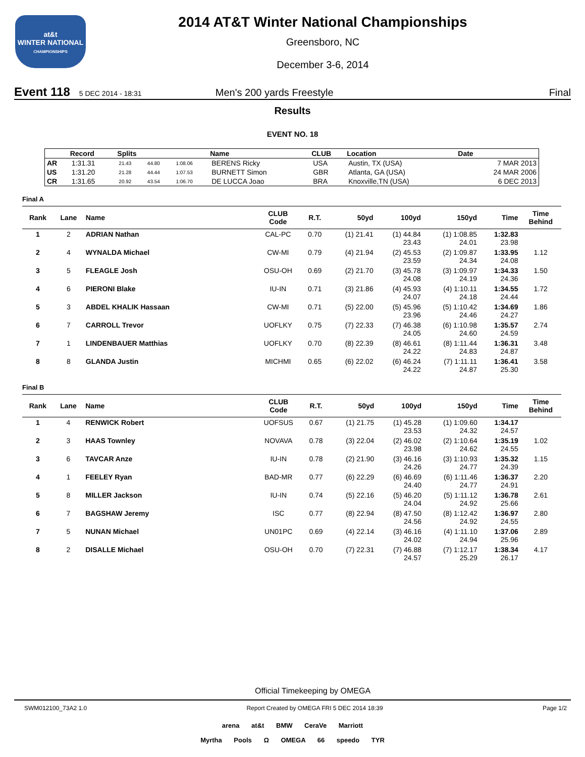at&t
WINTER NATIONAL
CHAMPIONSHIPS
2014 AT&T Winter National Championships
Greensboro, NC
December 3-6, 2014
Event 118 5 DEC 2014 - 18:31 Men's 200 yards Freestyle Final
Results
EVENT NO. 18
| | Record | Splits | | | Name | CLUB | Location | Date |
| --- | --- | --- | --- | --- | --- | --- | --- | --- |
| AR | 1:31.31 | 21.43 | 44.80 | 1:08.06 | BERENS Ricky | USA | Austin, TX (USA) | 7 MAR 2013 |
| US | 1:31.20 | 21.28 | 44.44 | 1:07.53 | BURNETT Simon | GBR | Atlanta, GA (USA) | 24 MAR 2006 |
| CR | 1:31.65 | 20.92 | 43.54 | 1:06.70 | DE LUCCA Joao | BRA | Knoxville,TN (USA) | 6 DEC 2013 |
Final A
| Rank | Lane | Name | CLUB Code | R.T. | 50yd | 100yd | 150yd | Time | Time Behind |
| --- | --- | --- | --- | --- | --- | --- | --- | --- | --- |
| 1 | 2 | ADRIAN Nathan | CAL-PC | 0.70 | (1) 21.41 | (1) 44.84 23.43 | (1) 1:08.85 24.01 | 1:32.83 23.98 | |
| 2 | 4 | WYNALDA Michael | CW-MI | 0.79 | (4) 21.94 | (2) 45.53 23.59 | (2) 1:09.87 24.34 | 1:33.95 24.08 | 1.12 |
| 3 | 5 | FLEAGLE Josh | OSU-OH | 0.69 | (2) 21.70 | (3) 45.78 24.08 | (3) 1:09.97 24.19 | 1:34.33 24.36 | 1.50 |
| 4 | 6 | PIERONI Blake | IU-IN | 0.71 | (3) 21.86 | (4) 45.93 24.07 | (4) 1:10.11 24.18 | 1:34.55 24.44 | 1.72 |
| 5 | 3 | ABDEL KHALIK Hassaan | CW-MI | 0.71 | (5) 22.00 | (5) 45.96 23.96 | (5) 1:10.42 24.46 | 1:34.69 24.27 | 1.86 |
| 6 | 7 | CARROLL Trevor | UOFLKY | 0.75 | (7) 22.33 | (7) 46.38 24.05 | (6) 1:10.98 24.60 | 1:35.57 24.59 | 2.74 |
| 7 | 1 | LINDENBAUER Matthias | UOFLKY | 0.70 | (8) 22.39 | (8) 46.61 24.22 | (8) 1:11.44 24.83 | 1:36.31 24.87 | 3.48 |
| 8 | 8 | GLANDA Justin | MICHMI | 0.65 | (6) 22.02 | (6) 46.24 24.22 | (7) 1:11.11 24.87 | 1:36.41 25.30 | 3.58 |
Final B
| Rank | Lane | Name | CLUB Code | R.T. | 50yd | 100yd | 150yd | Time | Time Behind |
| --- | --- | --- | --- | --- | --- | --- | --- | --- | --- |
| 1 | 4 | RENWICK Robert | UOFSUS | 0.67 | (1) 21.75 | (1) 45.28 23.53 | (1) 1:09.60 24.32 | 1:34.17 24.57 | |
| 2 | 3 | HAAS Townley | NOVAVA | 0.78 | (3) 22.04 | (2) 46.02 23.98 | (2) 1:10.64 24.62 | 1:35.19 24.55 | 1.02 |
| 3 | 6 | TAVCAR Anze | IU-IN | 0.78 | (2) 21.90 | (3) 46.16 24.26 | (3) 1:10.93 24.77 | 1:35.32 24.39 | 1.15 |
| 4 | 1 | FEELEY Ryan | BAD-MR | 0.77 | (6) 22.29 | (6) 46.69 24.40 | (6) 1:11.46 24.77 | 1:36.37 24.91 | 2.20 |
| 5 | 8 | MILLER Jackson | IU-IN | 0.74 | (5) 22.16 | (5) 46.20 24.04 | (5) 1:11.12 24.92 | 1:36.78 25.66 | 2.61 |
| 6 | 7 | BAGSHAW Jeremy | ISC | 0.77 | (8) 22.94 | (8) 47.50 24.56 | (8) 1:12.42 24.92 | 1:36.97 24.55 | 2.80 |
| 7 | 5 | NUNAN Michael | UN01PC | 0.69 | (4) 22.14 | (3) 46.16 24.02 | (4) 1:11.10 24.94 | 1:37.06 25.96 | 2.89 |
| 8 | 2 | DISALLE Michael | OSU-OH | 0.70 | (7) 22.31 | (7) 46.88 24.57 | (7) 1:12.17 25.29 | 1:38.34 26.17 | 4.17 |
Official Timekeeping by OMEGA
SWM012100_73A2 1.0 Report Created by OMEGA FRI 5 DEC 2014 18:39 Page 1/2
arena at&t BMW CeraVe Marriott
Myrtha Pools Ω OMEGA 66 speedo TYR